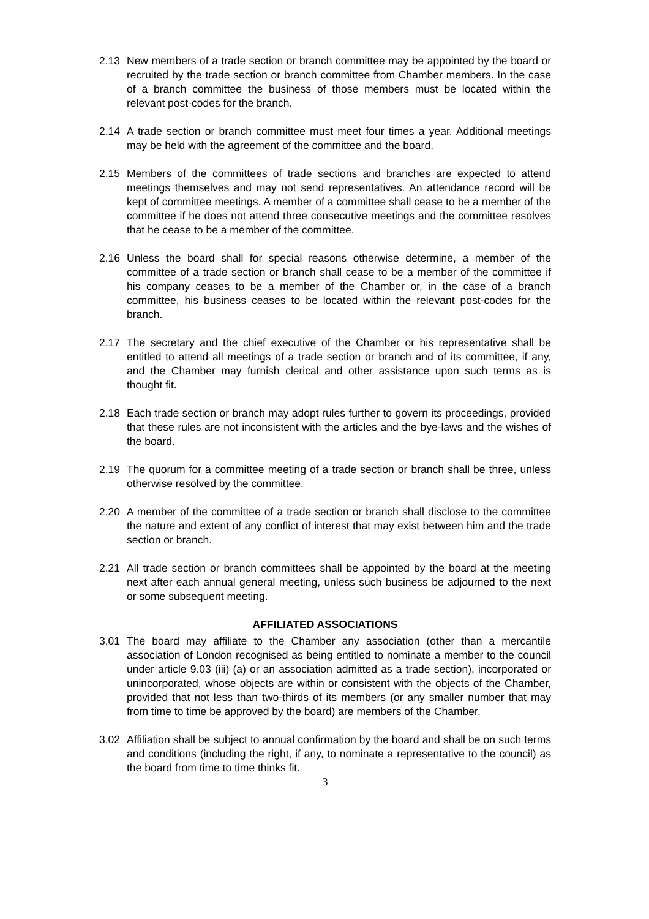2.13 New members of a trade section or branch committee may be appointed by the board or recruited by the trade section or branch committee from Chamber members. In the case of a branch committee the business of those members must be located within the relevant post-codes for the branch.
2.14 A trade section or branch committee must meet four times a year. Additional meetings may be held with the agreement of the committee and the board.
2.15 Members of the committees of trade sections and branches are expected to attend meetings themselves and may not send representatives. An attendance record will be kept of committee meetings. A member of a committee shall cease to be a member of the committee if he does not attend three consecutive meetings and the committee resolves that he cease to be a member of the committee.
2.16 Unless the board shall for special reasons otherwise determine, a member of the committee of a trade section or branch shall cease to be a member of the committee if his company ceases to be a member of the Chamber or, in the case of a branch committee, his business ceases to be located within the relevant post-codes for the branch.
2.17 The secretary and the chief executive of the Chamber or his representative shall be entitled to attend all meetings of a trade section or branch and of its committee, if any, and the Chamber may furnish clerical and other assistance upon such terms as is thought fit.
2.18 Each trade section or branch may adopt rules further to govern its proceedings, provided that these rules are not inconsistent with the articles and the bye-laws and the wishes of the board.
2.19 The quorum for a committee meeting of a trade section or branch shall be three, unless otherwise resolved by the committee.
2.20 A member of the committee of a trade section or branch shall disclose to the committee the nature and extent of any conflict of interest that may exist between him and the trade section or branch.
2.21 All trade section or branch committees shall be appointed by the board at the meeting next after each annual general meeting, unless such business be adjourned to the next or some subsequent meeting.
AFFILIATED ASSOCIATIONS
3.01 The board may affiliate to the Chamber any association (other than a mercantile association of London recognised as being entitled to nominate a member to the council under article 9.03 (iii) (a) or an association admitted as a trade section), incorporated or unincorporated, whose objects are within or consistent with the objects of the Chamber, provided that not less than two-thirds of its members (or any smaller number that may from time to time be approved by the board) are members of the Chamber.
3.02 Affiliation shall be subject to annual confirmation by the board and shall be on such terms and conditions (including the right, if any, to nominate a representative to the council) as the board from time to time thinks fit.
3